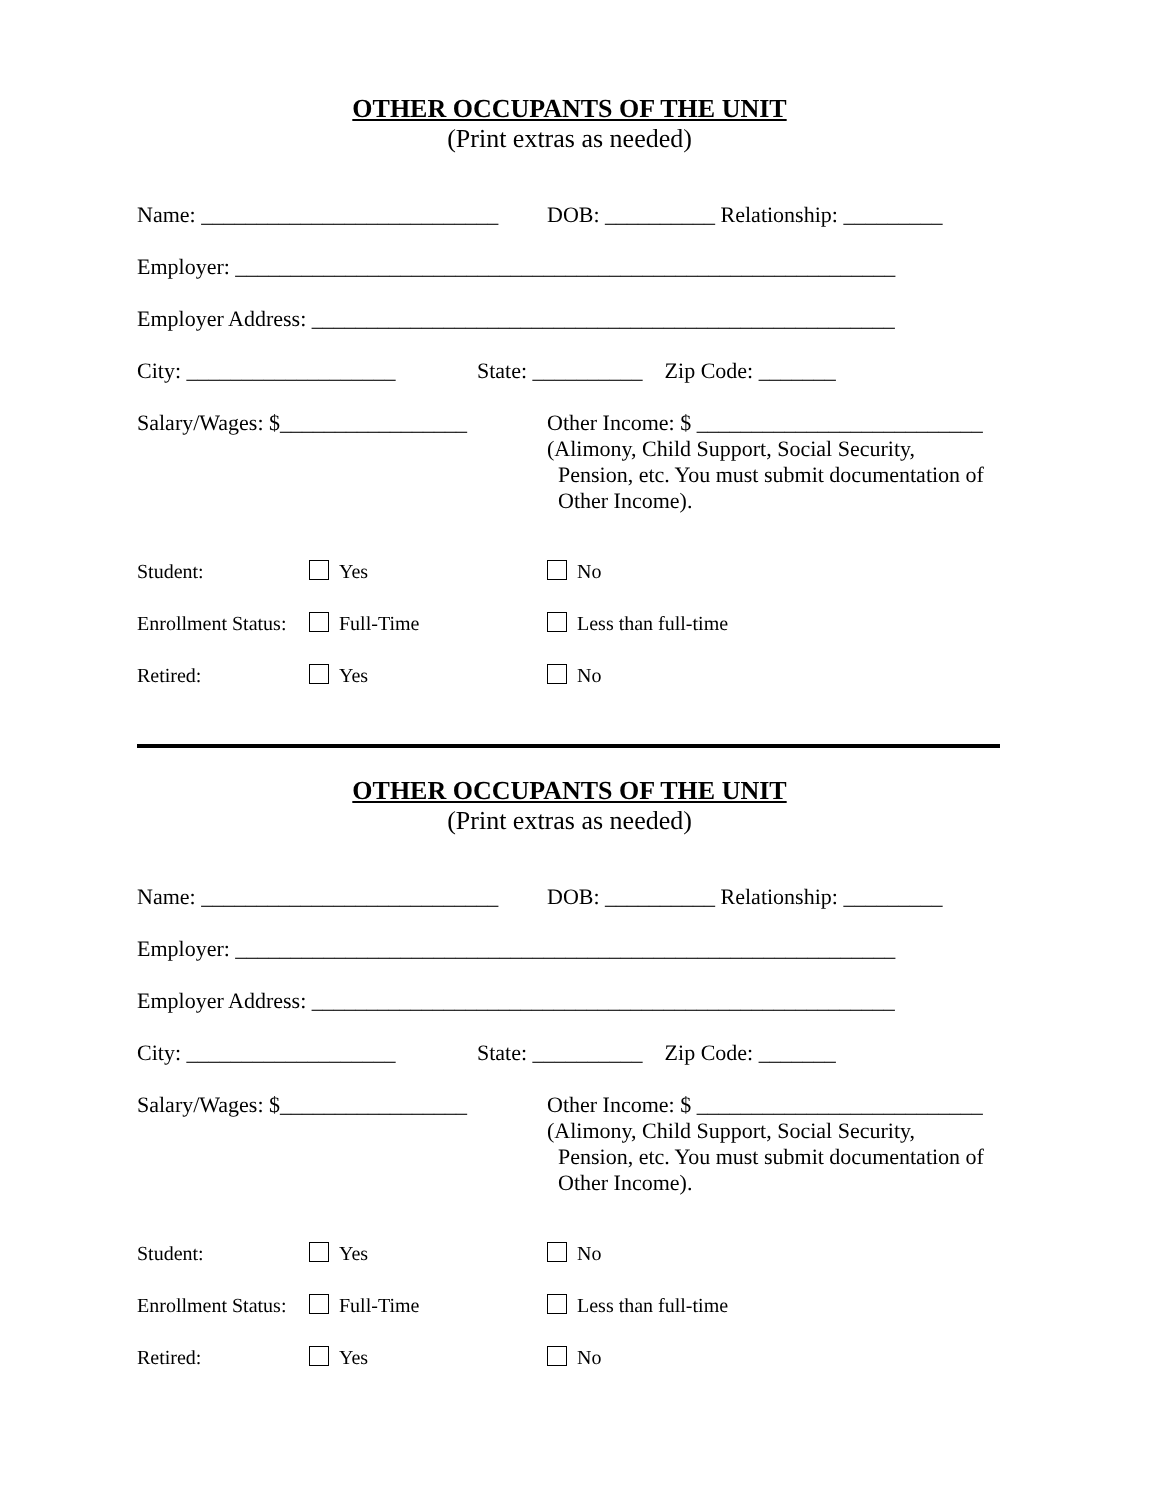OTHER OCCUPANTS OF THE UNIT
(Print extras as needed)
Name: ___________________________ DOB: __________ Relationship: _________
Employer: ____________________________________________________________
Employer Address: _____________________________________________________
City: ___________________ State: __________ Zip Code: _______
Salary/Wages: $_________________ Other Income: $ __________________________
(Alimony, Child Support, Social Security,
Pension, etc. You must submit documentation of
Other Income).
Student: Yes No
Enrollment Status: Full-Time Less than full-time
Retired: Yes No
OTHER OCCUPANTS OF THE UNIT
(Print extras as needed)
Name: ___________________________ DOB: __________ Relationship: _________
Employer: ____________________________________________________________
Employer Address: _____________________________________________________
City: ___________________ State: __________ Zip Code: _______
Salary/Wages: $_________________ Other Income: $ __________________________
(Alimony, Child Support, Social Security,
Pension, etc. You must submit documentation of
Other Income).
Student: Yes No
Enrollment Status: Full-Time Less than full-time
Retired: Yes No